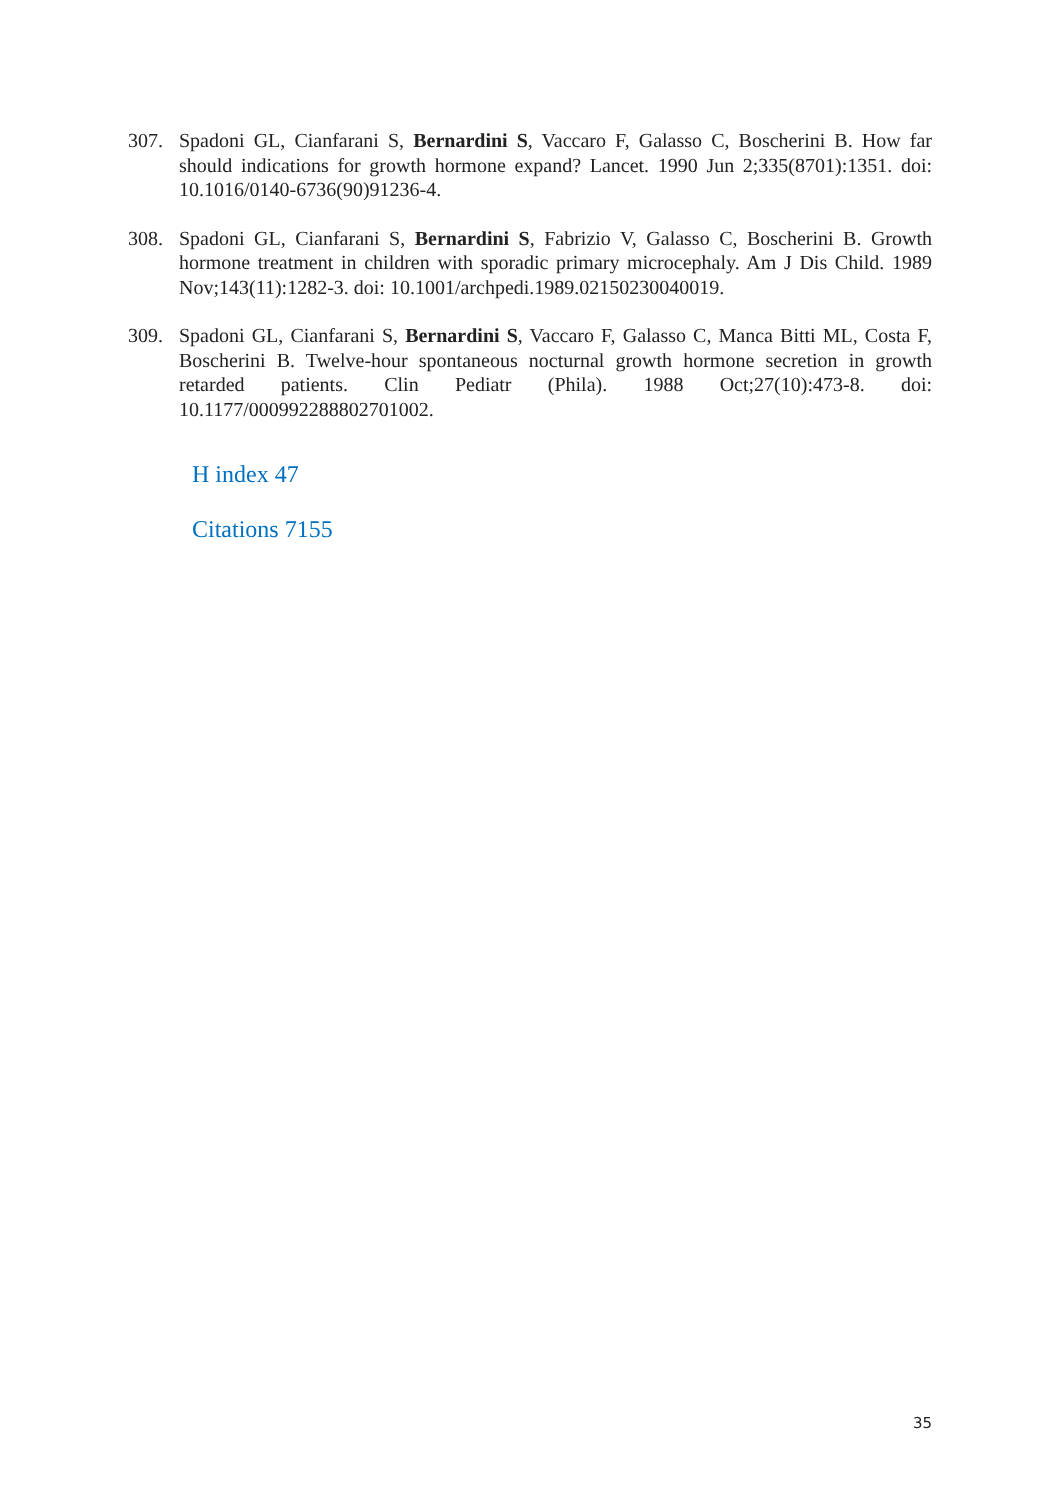307. Spadoni GL, Cianfarani S, Bernardini S, Vaccaro F, Galasso C, Boscherini B. How far should indications for growth hormone expand? Lancet. 1990 Jun 2;335(8701):1351. doi: 10.1016/0140-6736(90)91236-4.
308. Spadoni GL, Cianfarani S, Bernardini S, Fabrizio V, Galasso C, Boscherini B. Growth hormone treatment in children with sporadic primary microcephaly. Am J Dis Child. 1989 Nov;143(11):1282-3. doi: 10.1001/archpedi.1989.02150230040019.
309. Spadoni GL, Cianfarani S, Bernardini S, Vaccaro F, Galasso C, Manca Bitti ML, Costa F, Boscherini B. Twelve-hour spontaneous nocturnal growth hormone secretion in growth retarded patients. Clin Pediatr (Phila). 1988 Oct;27(10):473-8. doi: 10.1177/000992288802701002.
H index 47
Citations 7155
35